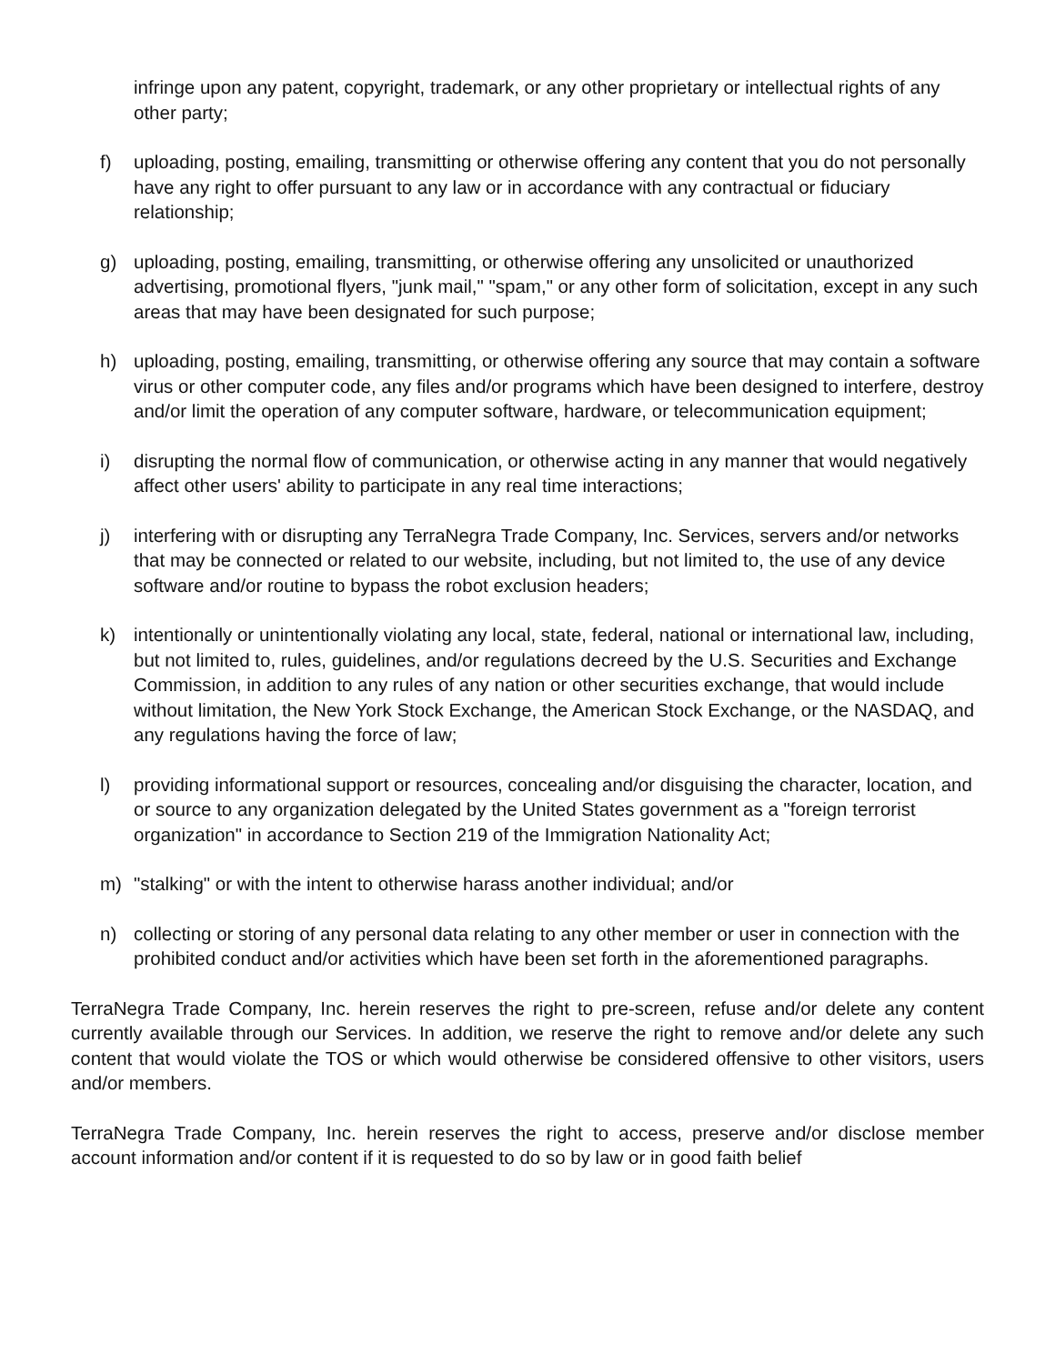infringe upon any patent, copyright, trademark, or any other proprietary or intellectual rights of any other party;
f) uploading, posting, emailing, transmitting or otherwise offering any content that you do not personally have any right to offer pursuant to any law or in accordance with any contractual or fiduciary relationship;
g) uploading, posting, emailing, transmitting, or otherwise offering any unsolicited or unauthorized advertising, promotional flyers, "junk mail," "spam," or any other form of solicitation, except in any such areas that may have been designated for such purpose;
h) uploading, posting, emailing, transmitting, or otherwise offering any source that may contain a software virus or other computer code, any files and/or programs which have been designed to interfere, destroy and/or limit the operation of any computer software, hardware, or telecommunication equipment;
i) disrupting the normal flow of communication, or otherwise acting in any manner that would negatively affect other users' ability to participate in any real time interactions;
j) interfering with or disrupting any TerraNegra Trade Company, Inc. Services, servers and/or networks that may be connected or related to our website, including, but not limited to, the use of any device software and/or routine to bypass the robot exclusion headers;
k) intentionally or unintentionally violating any local, state, federal, national or international law, including, but not limited to, rules, guidelines, and/or regulations decreed by the U.S. Securities and Exchange Commission, in addition to any rules of any nation or other securities exchange, that would include without limitation, the New York Stock Exchange, the American Stock Exchange, or the NASDAQ, and any regulations having the force of law;
l) providing informational support or resources, concealing and/or disguising the character, location, and or source to any organization delegated by the United States government as a "foreign terrorist organization" in accordance to Section 219 of the Immigration Nationality Act;
m) "stalking" or with the intent to otherwise harass another individual; and/or
n) collecting or storing of any personal data relating to any other member or user in connection with the prohibited conduct and/or activities which have been set forth in the aforementioned paragraphs.
TerraNegra Trade Company, Inc. herein reserves the right to pre-screen, refuse and/or delete any content currently available through our Services. In addition, we reserve the right to remove and/or delete any such content that would violate the TOS or which would otherwise be considered offensive to other visitors, users and/or members.
TerraNegra Trade Company, Inc. herein reserves the right to access, preserve and/or disclose member account information and/or content if it is requested to do so by law or in good faith belief